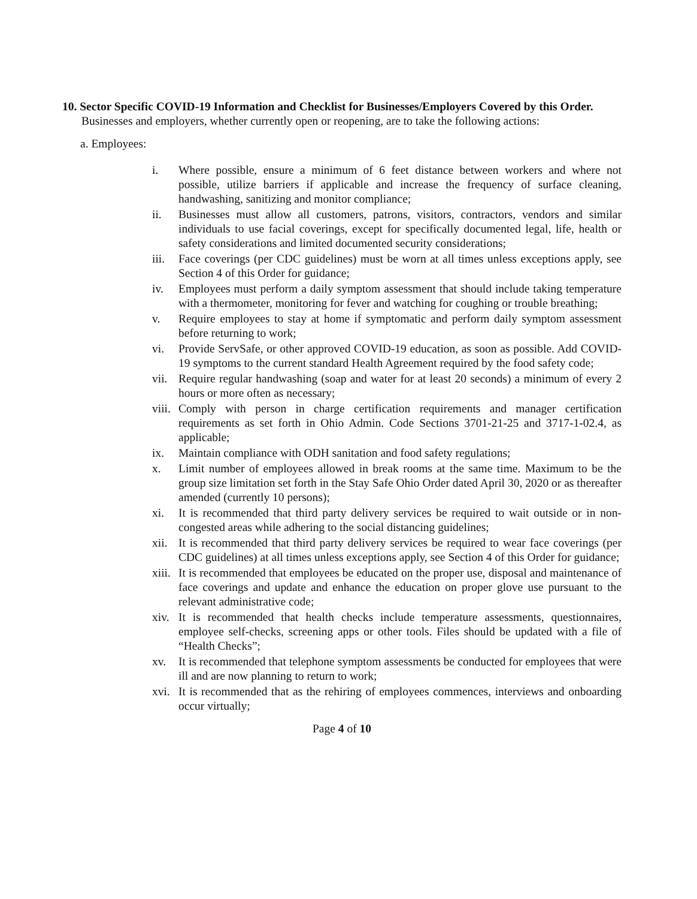10. Sector Specific COVID-19 Information and Checklist for Businesses/Employers Covered by this Order. Businesses and employers, whether currently open or reopening, are to take the following actions:
a. Employees:
i. Where possible, ensure a minimum of 6 feet distance between workers and where not possible, utilize barriers if applicable and increase the frequency of surface cleaning, handwashing, sanitizing and monitor compliance;
ii. Businesses must allow all customers, patrons, visitors, contractors, vendors and similar individuals to use facial coverings, except for specifically documented legal, life, health or safety considerations and limited documented security considerations;
iii. Face coverings (per CDC guidelines) must be worn at all times unless exceptions apply, see Section 4 of this Order for guidance;
iv. Employees must perform a daily symptom assessment that should include taking temperature with a thermometer, monitoring for fever and watching for coughing or trouble breathing;
v. Require employees to stay at home if symptomatic and perform daily symptom assessment before returning to work;
vi. Provide ServSafe, or other approved COVID-19 education, as soon as possible. Add COVID-19 symptoms to the current standard Health Agreement required by the food safety code;
vii. Require regular handwashing (soap and water for at least 20 seconds) a minimum of every 2 hours or more often as necessary;
viii. Comply with person in charge certification requirements and manager certification requirements as set forth in Ohio Admin. Code Sections 3701-21-25 and 3717-1-02.4, as applicable;
ix. Maintain compliance with ODH sanitation and food safety regulations;
x. Limit number of employees allowed in break rooms at the same time. Maximum to be the group size limitation set forth in the Stay Safe Ohio Order dated April 30, 2020 or as thereafter amended (currently 10 persons);
xi. It is recommended that third party delivery services be required to wait outside or in non-congested areas while adhering to the social distancing guidelines;
xii. It is recommended that third party delivery services be required to wear face coverings (per CDC guidelines) at all times unless exceptions apply, see Section 4 of this Order for guidance;
xiii. It is recommended that employees be educated on the proper use, disposal and maintenance of face coverings and update and enhance the education on proper glove use pursuant to the relevant administrative code;
xiv. It is recommended that health checks include temperature assessments, questionnaires, employee self-checks, screening apps or other tools. Files should be updated with a file of “Health Checks”;
xv. It is recommended that telephone symptom assessments be conducted for employees that were ill and are now planning to return to work;
xvi. It is recommended that as the rehiring of employees commences, interviews and onboarding occur virtually;
Page 4 of 10